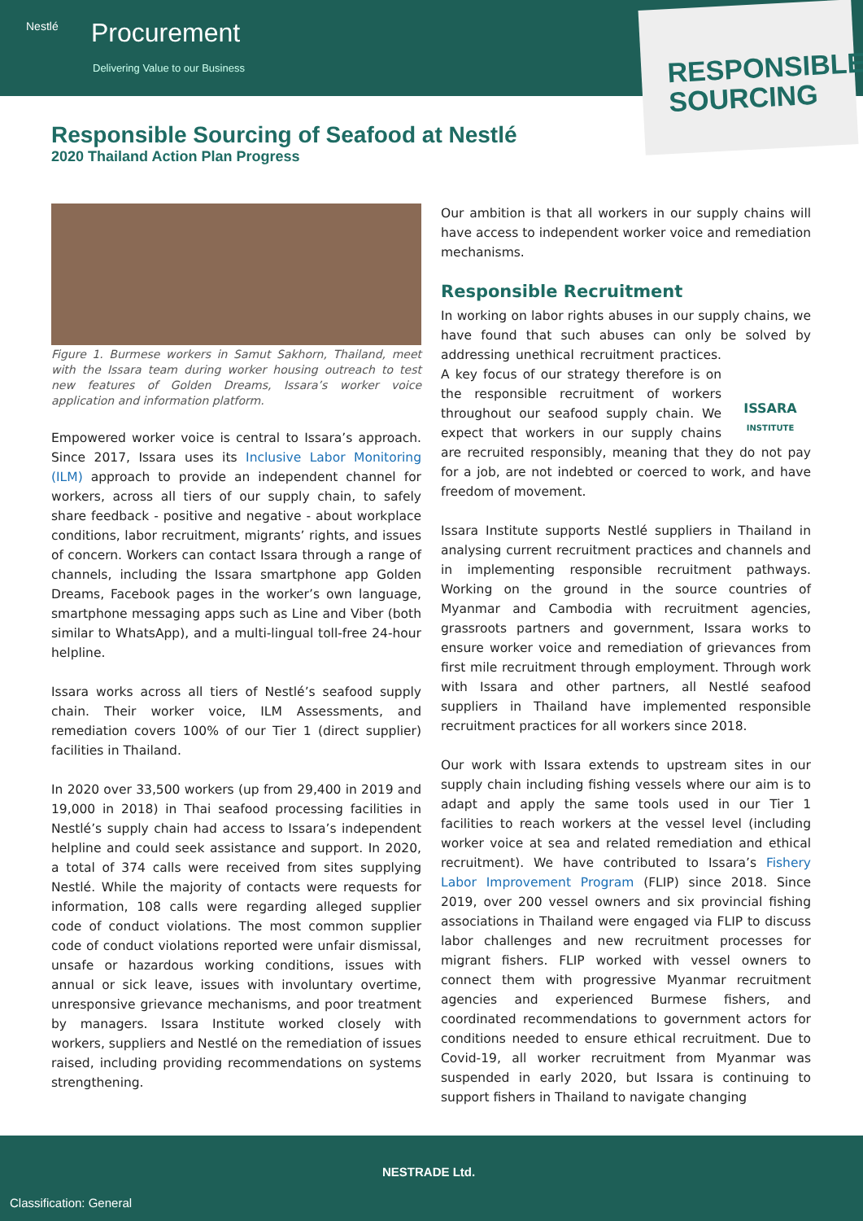Nestlé Procurement
Delivering Value to our Business
RESPONSIBLE
SOURCING
Responsible Sourcing of Seafood at Nestlé
2020 Thailand Action Plan Progress
Figure 1. Burmese workers in Samut Sakhorn, Thailand, meet with the Issara team during worker housing outreach to test new features of Golden Dreams, Issara’s worker voice application and information platform.
Empowered worker voice is central to Issara’s approach. Since 2017, Issara uses its Inclusive Labor Monitoring (ILM) approach to provide an independent channel for workers, across all tiers of our supply chain, to safely share feedback - positive and negative - about workplace conditions, labor recruitment, migrants’ rights, and issues of concern. Workers can contact Issara through a range of channels, including the Issara smartphone app Golden Dreams, Facebook pages in the worker’s own language, smartphone messaging apps such as Line and Viber (both similar to WhatsApp), and a multi-lingual toll-free 24-hour helpline.
Issara works across all tiers of Nestlé’s seafood supply chain. Their worker voice, ILM Assessments, and remediation covers 100% of our Tier 1 (direct supplier) facilities in Thailand.
In 2020 over 33,500 workers (up from 29,400 in 2019 and 19,000 in 2018) in Thai seafood processing facilities in Nestlé’s supply chain had access to Issara’s independent helpline and could seek assistance and support. In 2020, a total of 374 calls were received from sites supplying Nestlé. While the majority of contacts were requests for information, 108 calls were regarding alleged supplier code of conduct violations. The most common supplier code of conduct violations reported were unfair dismissal, unsafe or hazardous working conditions, issues with annual or sick leave, issues with involuntary overtime, unresponsive grievance mechanisms, and poor treatment by managers. Issara Institute worked closely with workers, suppliers and Nestlé on the remediation of issues raised, including providing recommendations on systems strengthening.
Our ambition is that all workers in our supply chains will have access to independent worker voice and remediation mechanisms.
Responsible Recruitment
In working on labor rights abuses in our supply chains, we have found that such abuses can only be solved by
ISSARA
INSTITUTE
addressing unethical recruitment practices. A key focus of our strategy therefore is on the responsible recruitment of workers throughout our seafood supply chain. We expect that workers in our supply chains are recruited responsibly, meaning that they do not pay for a job, are not indebted or coerced to work, and have freedom of movement.
Issara Institute supports Nestlé suppliers in Thailand in analysing current recruitment practices and channels and in implementing responsible recruitment pathways. Working on the ground in the source countries of Myanmar and Cambodia with recruitment agencies, grassroots partners and government, Issara works to ensure worker voice and remediation of grievances from first mile recruitment through employment. Through work with Issara and other partners, all Nestlé seafood suppliers in Thailand have implemented responsible recruitment practices for all workers since 2018.
Our work with Issara extends to upstream sites in our supply chain including fishing vessels where our aim is to adapt and apply the same tools used in our Tier 1 facilities to reach workers at the vessel level (including worker voice at sea and related remediation and ethical recruitment). We have contributed to Issara’s Fishery Labor Improvement Program (FLIP) since 2018. Since 2019, over 200 vessel owners and six provincial fishing associations in Thailand were engaged via FLIP to discuss labor challenges and new recruitment processes for migrant fishers. FLIP worked with vessel owners to connect them with progressive Myanmar recruitment agencies and experienced Burmese fishers, and coordinated recommendations to government actors for conditions needed to ensure ethical recruitment. Due to Covid-19, all worker recruitment from Myanmar was suspended in early 2020, but Issara is continuing to support fishers in Thailand to navigate changing
NESTRADE Ltd.
Classification: General